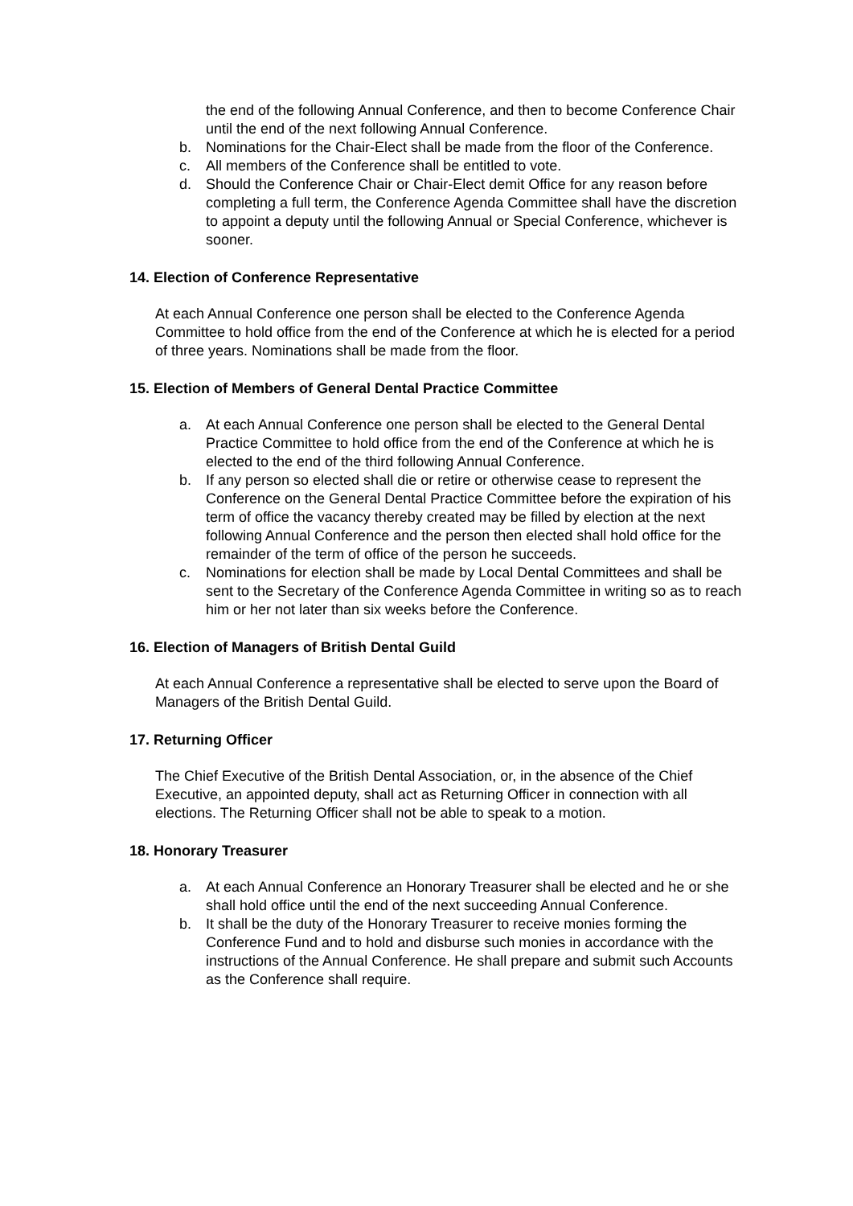the end of the following Annual Conference, and then to become Conference Chair until the end of the next following Annual Conference.
b. Nominations for the Chair-Elect shall be made from the floor of the Conference.
c. All members of the Conference shall be entitled to vote.
d. Should the Conference Chair or Chair-Elect demit Office for any reason before completing a full term, the Conference Agenda Committee shall have the discretion to appoint a deputy until the following Annual or Special Conference, whichever is sooner.
14. Election of Conference Representative
At each Annual Conference one person shall be elected to the Conference Agenda Committee to hold office from the end of the Conference at which he is elected for a period of three years. Nominations shall be made from the floor.
15. Election of Members of General Dental Practice Committee
a. At each Annual Conference one person shall be elected to the General Dental Practice Committee to hold office from the end of the Conference at which he is elected to the end of the third following Annual Conference.
b. If any person so elected shall die or retire or otherwise cease to represent the Conference on the General Dental Practice Committee before the expiration of his term of office the vacancy thereby created may be filled by election at the next following Annual Conference and the person then elected shall hold office for the remainder of the term of office of the person he succeeds.
c. Nominations for election shall be made by Local Dental Committees and shall be sent to the Secretary of the Conference Agenda Committee in writing so as to reach him or her not later than six weeks before the Conference.
16. Election of Managers of British Dental Guild
At each Annual Conference a representative shall be elected to serve upon the Board of Managers of the British Dental Guild.
17. Returning Officer
The Chief Executive of the British Dental Association, or, in the absence of the Chief Executive, an appointed deputy, shall act as Returning Officer in connection with all elections. The Returning Officer shall not be able to speak to a motion.
18. Honorary Treasurer
a. At each Annual Conference an Honorary Treasurer shall be elected and he or she shall hold office until the end of the next succeeding Annual Conference.
b. It shall be the duty of the Honorary Treasurer to receive monies forming the Conference Fund and to hold and disburse such monies in accordance with the instructions of the Annual Conference. He shall prepare and submit such Accounts as the Conference shall require.